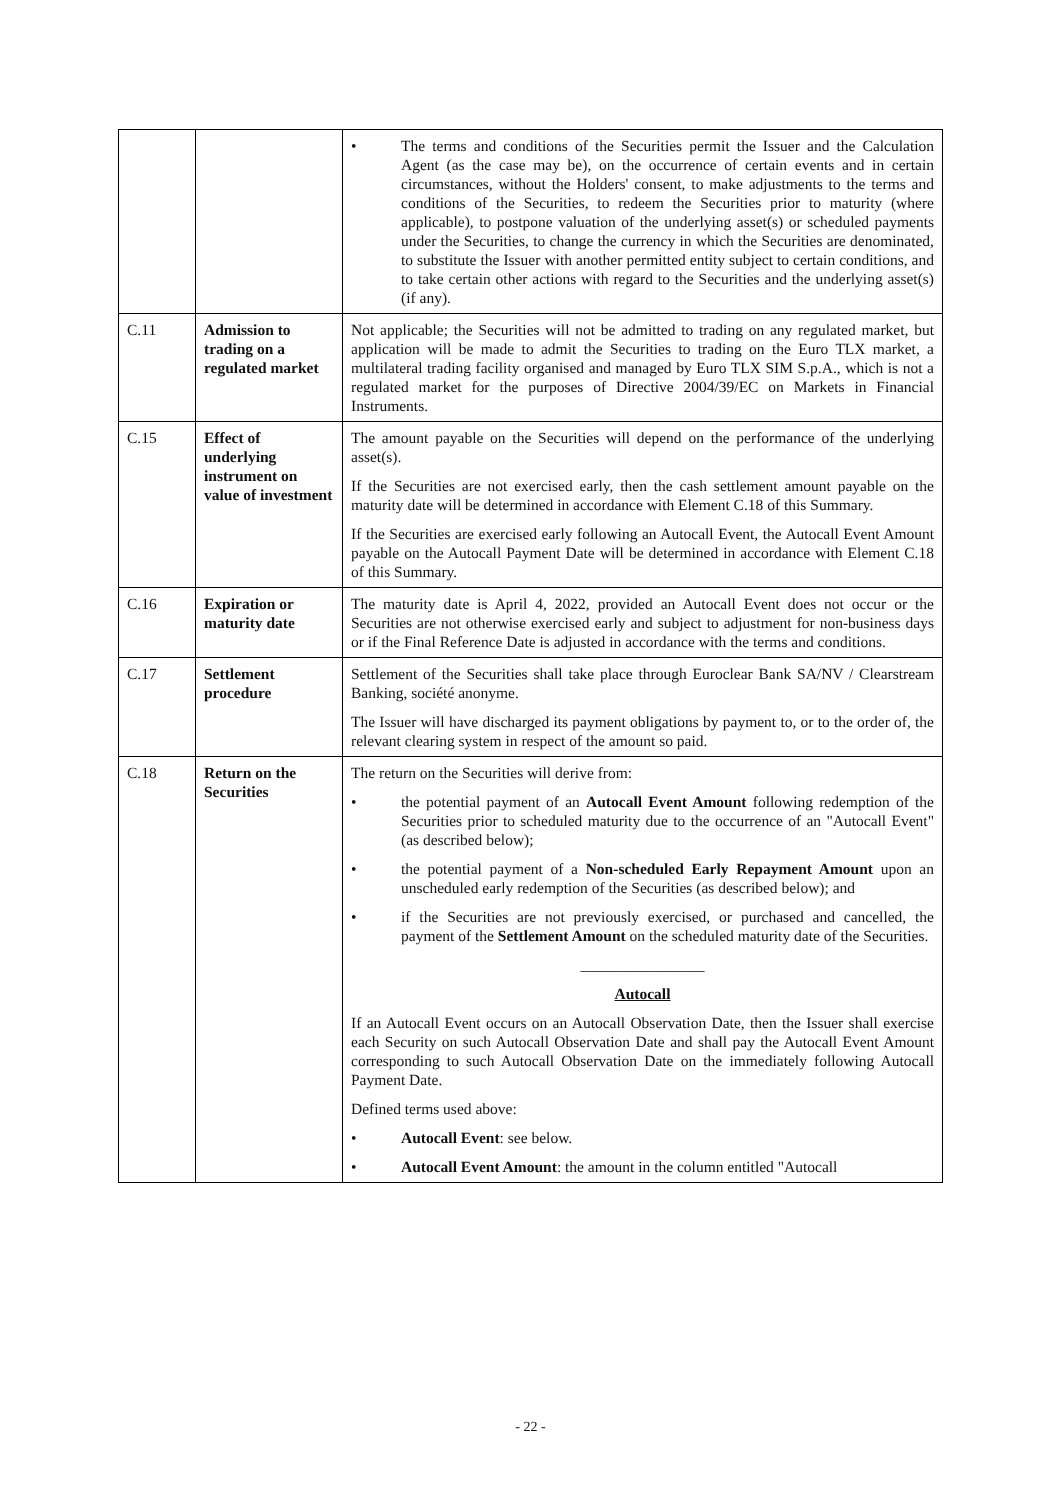| | | • The terms and conditions of the Securities permit the Issuer and the Calculation Agent (as the case may be), on the occurrence of certain events and in certain circumstances, without the Holders' consent, to make adjustments to the terms and conditions of the Securities, to redeem the Securities prior to maturity (where applicable), to postpone valuation of the underlying asset(s) or scheduled payments under the Securities, to change the currency in which the Securities are denominated, to substitute the Issuer with another permitted entity subject to certain conditions, and to take certain other actions with regard to the Securities and the underlying asset(s) (if any). |
| C.11 | Admission to trading on a regulated market | Not applicable; the Securities will not be admitted to trading on any regulated market, but application will be made to admit the Securities to trading on the Euro TLX market, a multilateral trading facility organised and managed by Euro TLX SIM S.p.A., which is not a regulated market for the purposes of Directive 2004/39/EC on Markets in Financial Instruments. |
| C.15 | Effect of underlying instrument on value of investment | The amount payable on the Securities will depend on the performance of the underlying asset(s). If the Securities are not exercised early, then the cash settlement amount payable on the maturity date will be determined in accordance with Element C.18 of this Summary. If the Securities are exercised early following an Autocall Event, the Autocall Event Amount payable on the Autocall Payment Date will be determined in accordance with Element C.18 of this Summary. |
| C.16 | Expiration or maturity date | The maturity date is April 4, 2022, provided an Autocall Event does not occur or the Securities are not otherwise exercised early and subject to adjustment for non-business days or if the Final Reference Date is adjusted in accordance with the terms and conditions. |
| C.17 | Settlement procedure | Settlement of the Securities shall take place through Euroclear Bank SA/NV / Clearstream Banking, société anonyme. The Issuer will have discharged its payment obligations by payment to, or to the order of, the relevant clearing system in respect of the amount so paid. |
| C.18 | Return on the Securities | The return on the Securities will derive from: • the potential payment of an Autocall Event Amount following redemption of the Securities prior to scheduled maturity due to the occurrence of an "Autocall Event" (as described below); • the potential payment of a Non-scheduled Early Repayment Amount upon an unscheduled early redemption of the Securities (as described below); and • if the Securities are not previously exercised, or purchased and cancelled, the payment of the Settlement Amount on the scheduled maturity date of the Securities. ________________ Autocall If an Autocall Event occurs on an Autocall Observation Date, then the Issuer shall exercise each Security on such Autocall Observation Date and shall pay the Autocall Event Amount corresponding to such Autocall Observation Date on the immediately following Autocall Payment Date. Defined terms used above: • Autocall Event : see below. • Autocall Event Amount : the amount in the column entitled "Autocall |
- 22 -